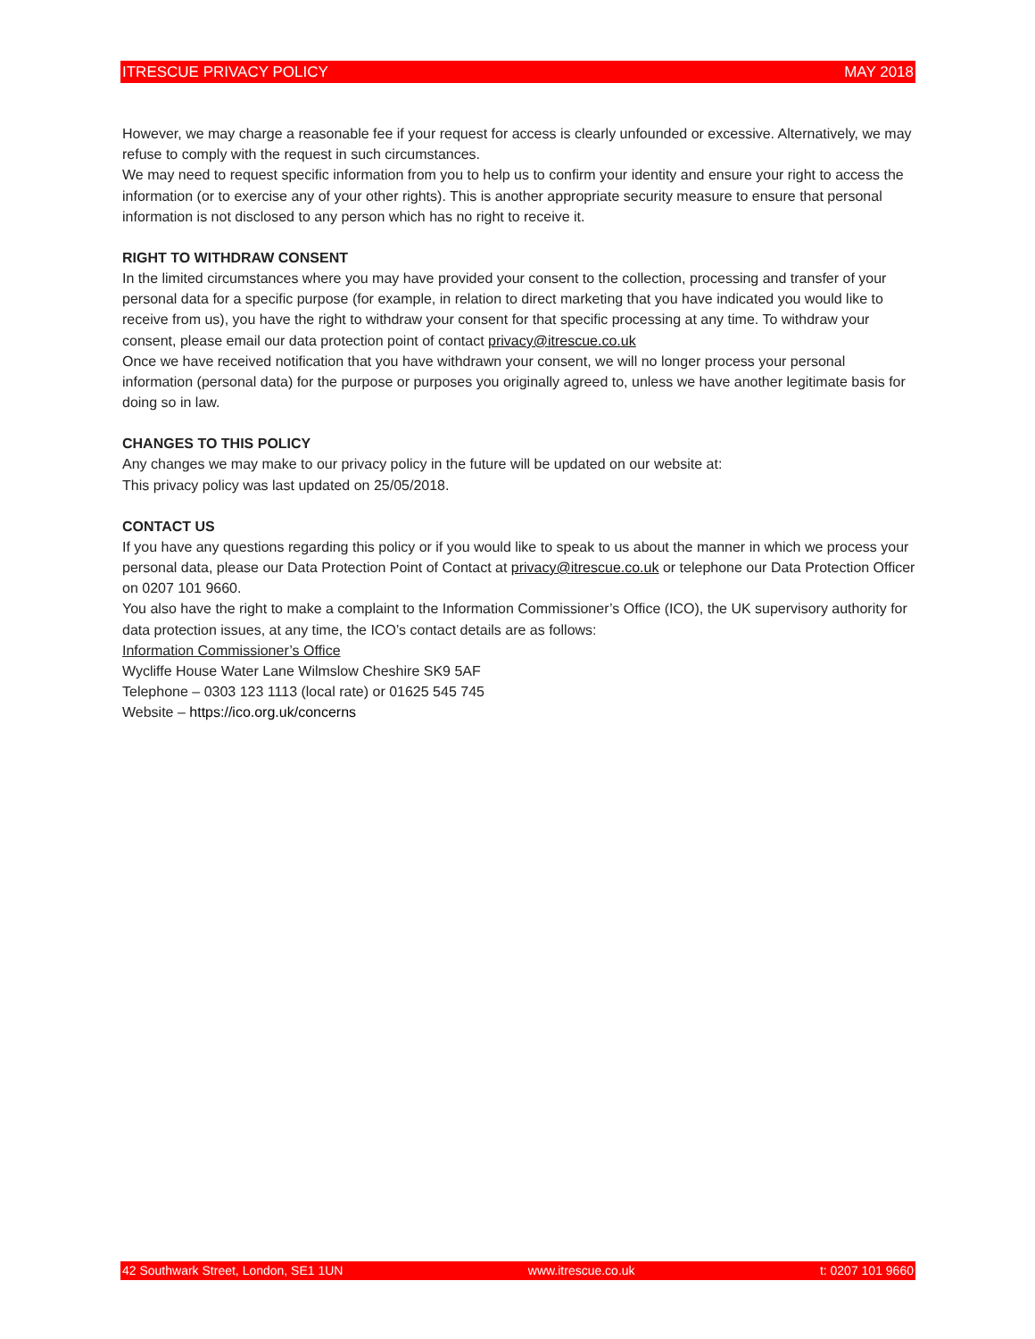ITRESCUE PRIVACY POLICY MAY 2018
However, we may charge a reasonable fee if your request for access is clearly unfounded or excessive. Alternatively, we may refuse to comply with the request in such circumstances.
We may need to request specific information from you to help us to confirm your identity and ensure your right to access the information (or to exercise any of your other rights). This is another appropriate security measure to ensure that personal information is not disclosed to any person which has no right to receive it.
RIGHT TO WITHDRAW CONSENT
In the limited circumstances where you may have provided your consent to the collection, processing and transfer of your personal data for a specific purpose (for example, in relation to direct marketing that you have indicated you would like to receive from us), you have the right to withdraw your consent for that specific processing at any time. To withdraw your consent, please email our data protection point of contact privacy@itrescue.co.uk
Once we have received notification that you have withdrawn your consent, we will no longer process your personal information (personal data) for the purpose or purposes you originally agreed to, unless we have another legitimate basis for doing so in law.
CHANGES TO THIS POLICY
Any changes we may make to our privacy policy in the future will be updated on our website at:
This privacy policy was last updated on 25/05/2018.
CONTACT US
If you have any questions regarding this policy or if you would like to speak to us about the manner in which we process your personal data, please our Data Protection Point of Contact at privacy@itrescue.co.uk or telephone our Data Protection Officer on 0207 101 9660.
You also have the right to make a complaint to the Information Commissioner’s Office (ICO), the UK supervisory authority for data protection issues, at any time, the ICO’s contact details are as follows:
Information Commissioner’s Office
Wycliffe House Water Lane Wilmslow Cheshire SK9 5AF
Telephone – 0303 123 1113 (local rate) or 01625 545 745
Website – https://ico.org.uk/concerns
42 Southwark Street, London, SE1 1UN www.itrescue.co.uk t: 0207 101 9660